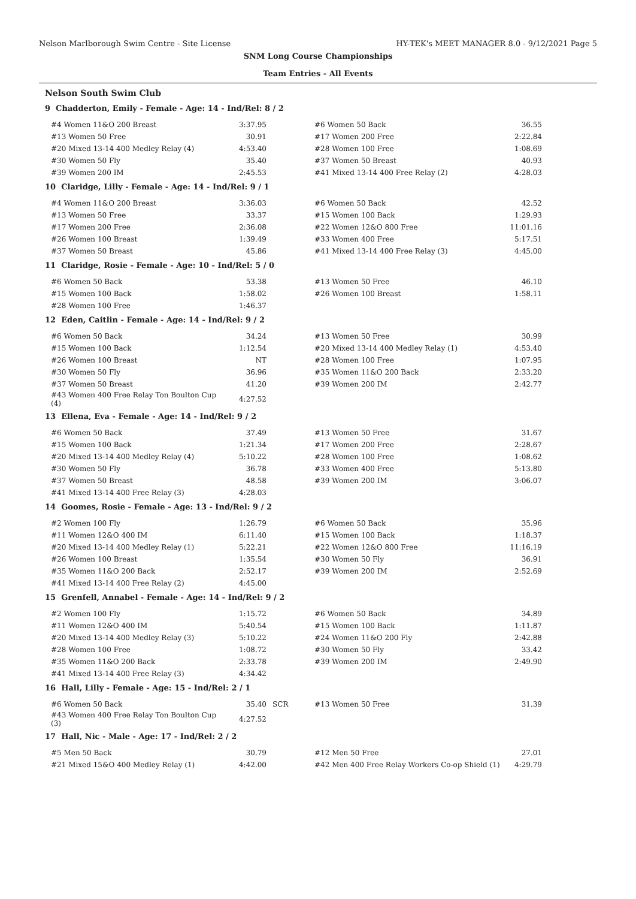Nelson Marlborough Swim Centre - Site License HY-TEK's MEET MANAGER 8.0 - 9/12/2021 Page 5
SNM Long Course Championships
Team Entries - All Events
Nelson South Swim Club
9 Chadderton, Emily - Female - Age: 14 - Ind/Rel: 8 / 2
| #4 Women 11&O 200 Breast | 3:37.95 | | #6 Women 50 Back | 36.55 |
| #13 Women 50 Free | 30.91 | | #17 Women 200 Free | 2:22.84 |
| #20 Mixed 13-14 400 Medley Relay (4) | 4:53.40 | | #28 Women 100 Free | 1:08.69 |
| #30 Women 50 Fly | 35.40 | | #37 Women 50 Breast | 40.93 |
| #39 Women 200 IM | 2:45.53 | | #41 Mixed 13-14 400 Free Relay (2) | 4:28.03 |
10 Claridge, Lilly - Female - Age: 14 - Ind/Rel: 9 / 1
| #4 Women 11&O 200 Breast | 3:36.03 | | #6 Women 50 Back | 42.52 |
| #13 Women 50 Free | 33.37 | | #15 Women 100 Back | 1:29.93 |
| #17 Women 200 Free | 2:36.08 | | #22 Women 12&O 800 Free | 11:01.16 |
| #26 Women 100 Breast | 1:39.49 | | #33 Women 400 Free | 5:17.51 |
| #37 Women 50 Breast | 45.86 | | #41 Mixed 13-14 400 Free Relay (3) | 4:45.00 |
11 Claridge, Rosie - Female - Age: 10 - Ind/Rel: 5 / 0
| #6 Women 50 Back | 53.38 | | #13 Women 50 Free | 46.10 |
| #15 Women 100 Back | 1:58.02 | | #26 Women 100 Breast | 1:58.11 |
| #28 Women 100 Free | 1:46.37 | | | |
12 Eden, Caitlin - Female - Age: 14 - Ind/Rel: 9 / 2
| #6 Women 50 Back | 34.24 | | #13 Women 50 Free | 30.99 |
| #15 Women 100 Back | 1:12.54 | | #20 Mixed 13-14 400 Medley Relay (1) | 4:53.40 |
| #26 Women 100 Breast | NT | | #28 Women 100 Free | 1:07.95 |
| #30 Women 50 Fly | 36.96 | | #35 Women 11&O 200 Back | 2:33.20 |
| #37 Women 50 Breast | 41.20 | | #39 Women 200 IM | 2:42.77 |
| #43 Women 400 Free Relay Ton Boulton Cup (4) | 4:27.52 | | | |
13 Ellena, Eva - Female - Age: 14 - Ind/Rel: 9 / 2
| #6 Women 50 Back | 37.49 | | #13 Women 50 Free | 31.67 |
| #15 Women 100 Back | 1:21.34 | | #17 Women 200 Free | 2:28.67 |
| #20 Mixed 13-14 400 Medley Relay (4) | 5:10.22 | | #28 Women 100 Free | 1:08.62 |
| #30 Women 50 Fly | 36.78 | | #33 Women 400 Free | 5:13.80 |
| #37 Women 50 Breast | 48.58 | | #39 Women 200 IM | 3:06.07 |
| #41 Mixed 13-14 400 Free Relay (3) | 4:28.03 | | | |
14 Goomes, Rosie - Female - Age: 13 - Ind/Rel: 9 / 2
| #2 Women 100 Fly | 1:26.79 | | #6 Women 50 Back | 35.96 |
| #11 Women 12&O 400 IM | 6:11.40 | | #15 Women 100 Back | 1:18.37 |
| #20 Mixed 13-14 400 Medley Relay (1) | 5:22.21 | | #22 Women 12&O 800 Free | 11:16.19 |
| #26 Women 100 Breast | 1:35.54 | | #30 Women 50 Fly | 36.91 |
| #35 Women 11&O 200 Back | 2:52.17 | | #39 Women 200 IM | 2:52.69 |
| #41 Mixed 13-14 400 Free Relay (2) | 4:45.00 | | | |
15 Grenfell, Annabel - Female - Age: 14 - Ind/Rel: 9 / 2
| #2 Women 100 Fly | 1:15.72 | | #6 Women 50 Back | 34.89 |
| #11 Women 12&O 400 IM | 5:40.54 | | #15 Women 100 Back | 1:11.87 |
| #20 Mixed 13-14 400 Medley Relay (3) | 5:10.22 | | #24 Women 11&O 200 Fly | 2:42.88 |
| #28 Women 100 Free | 1:08.72 | | #30 Women 50 Fly | 33.42 |
| #35 Women 11&O 200 Back | 2:33.78 | | #39 Women 200 IM | 2:49.90 |
| #41 Mixed 13-14 400 Free Relay (3) | 4:34.42 | | | |
16 Hall, Lilly - Female - Age: 15 - Ind/Rel: 2 / 1
| #6 Women 50 Back | 35.40 | SCR | #13 Women 50 Free | 31.39 |
| #43 Women 400 Free Relay Ton Boulton Cup (3) | 4:27.52 | | | |
17 Hall, Nic - Male - Age: 17 - Ind/Rel: 2 / 2
| #5 Men 50 Back | 30.79 | | #12 Men 50 Free | 27.01 |
| #21 Mixed 15&O 400 Medley Relay (1) | 4:42.00 | | #42 Men 400 Free Relay Workers Co-op Shield (1) | 4:29.79 |